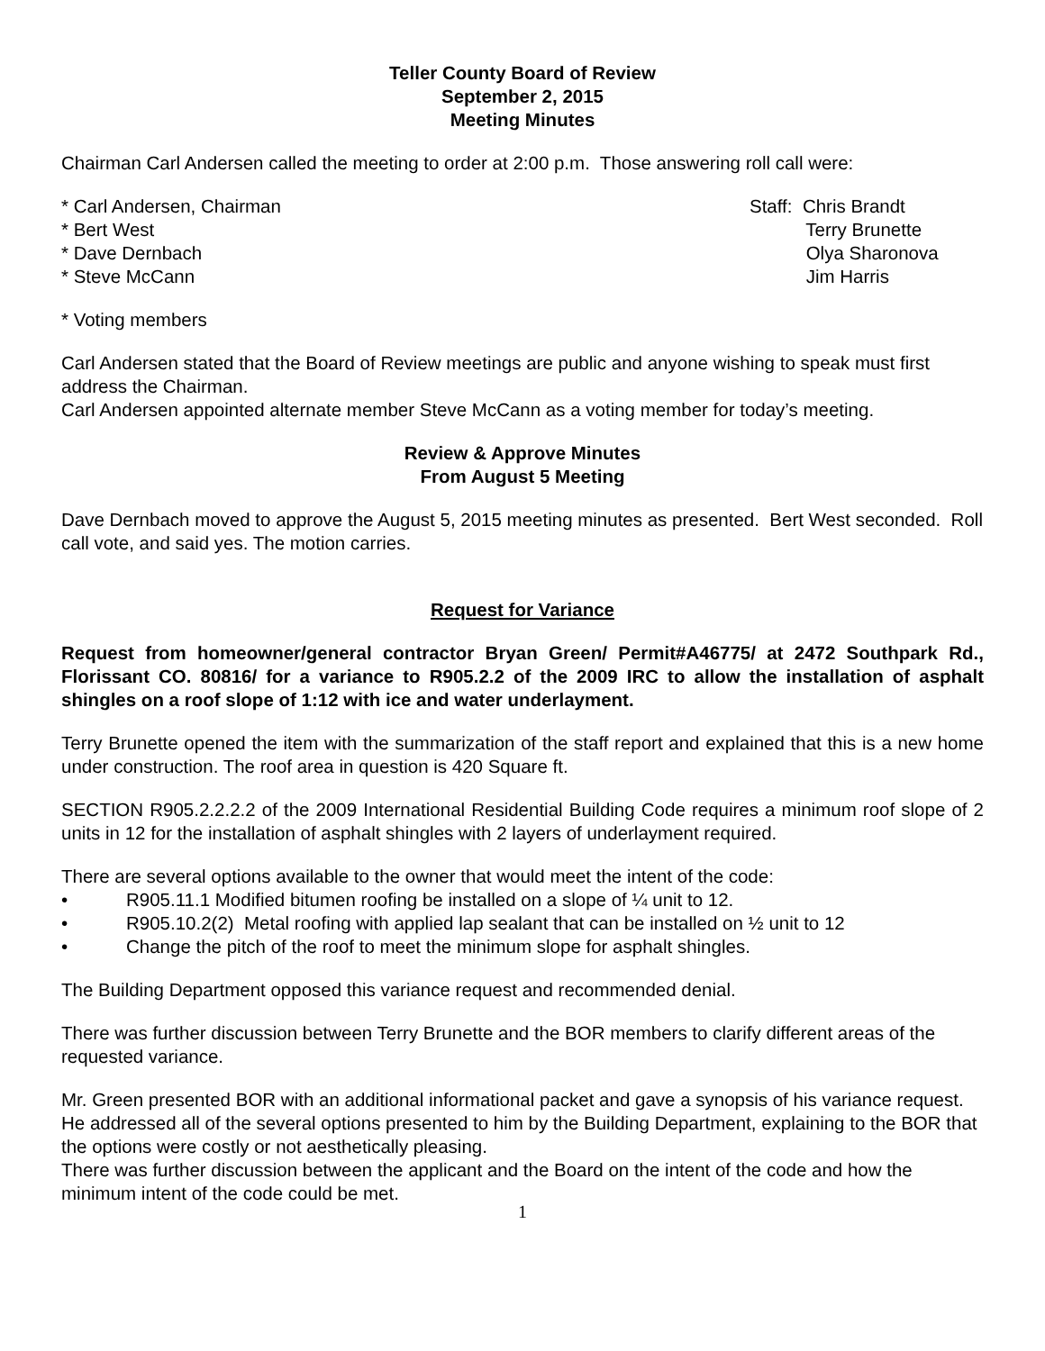Teller County Board of Review
September 2, 2015
Meeting Minutes
Chairman Carl Andersen called the meeting to order at 2:00 p.m. Those answering roll call were:
* Carl Andersen, Chairman
* Bert West
* Dave Dernbach
* Steve McCann
Staff: Chris Brandt
Terry Brunette
Olya Sharonova
Jim Harris
* Voting members
Carl Andersen stated that the Board of Review meetings are public and anyone wishing to speak must first address the Chairman.
Carl Andersen appointed alternate member Steve McCann as a voting member for today’s meeting.
Review & Approve Minutes
From August 5 Meeting
Dave Dernbach moved to approve the August 5, 2015 meeting minutes as presented. Bert West seconded. Roll call vote, and said yes. The motion carries.
Request for Variance
Request from homeowner/general contractor Bryan Green/ Permit#A46775/ at 2472 Southpark Rd., Florissant CO. 80816/ for a variance to R905.2.2 of the 2009 IRC to allow the installation of asphalt shingles on a roof slope of 1:12 with ice and water underlayment.
Terry Brunette opened the item with the summarization of the staff report and explained that this is a new home under construction. The roof area in question is 420 Square ft.
SECTION R905.2.2.2.2 of the 2009 International Residential Building Code requires a minimum roof slope of 2 units in 12 for the installation of asphalt shingles with 2 layers of underlayment required.
There are several options available to the owner that would meet the intent of the code:
• R905.11.1 Modified bitumen roofing be installed on a slope of ¼ unit to 12.
• R905.10.2(2) Metal roofing with applied lap sealant that can be installed on ½ unit to 12
• Change the pitch of the roof to meet the minimum slope for asphalt shingles.
The Building Department opposed this variance request and recommended denial.
There was further discussion between Terry Brunette and the BOR members to clarify different areas of the requested variance.
Mr. Green presented BOR with an additional informational packet and gave a synopsis of his variance request. He addressed all of the several options presented to him by the Building Department, explaining to the BOR that the options were costly or not aesthetically pleasing.
There was further discussion between the applicant and the Board on the intent of the code and how the minimum intent of the code could be met.
1